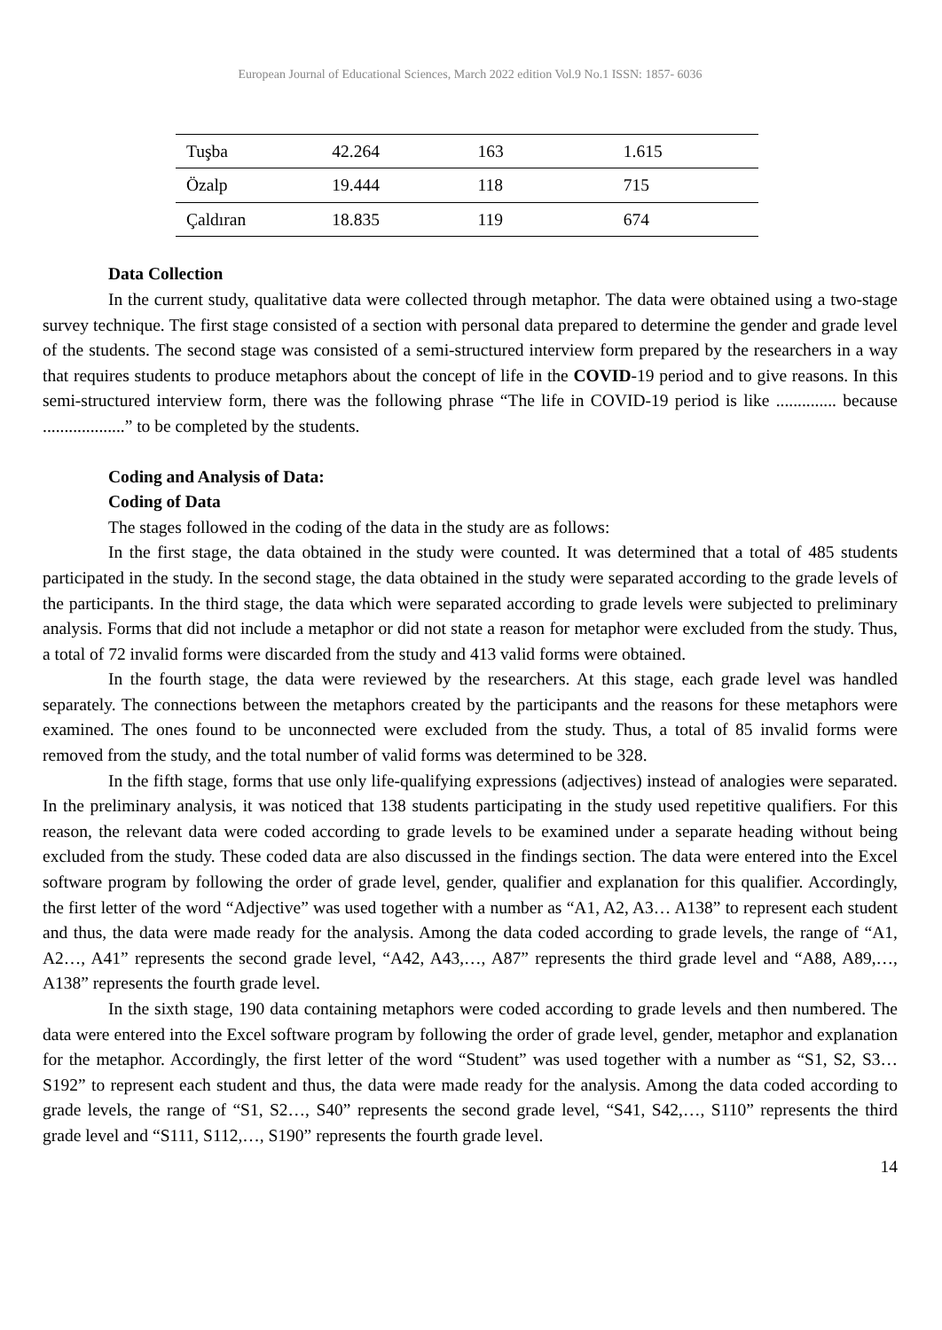European Journal of Educational Sciences, March 2022 edition Vol.9 No.1 ISSN: 1857- 6036
| Tuşba | 42.264 | 163 | 1.615 |
| Özalp | 19.444 | 118 | 715 |
| Çaldıran | 18.835 | 119 | 674 |
Data Collection
In the current study, qualitative data were collected through metaphor. The data were obtained using a two-stage survey technique. The first stage consisted of a section with personal data prepared to determine the gender and grade level of the students. The second stage was consisted of a semi-structured interview form prepared by the researchers in a way that requires students to produce metaphors about the concept of life in the COVID-19 period and to give reasons. In this semi-structured interview form, there was the following phrase “The life in COVID-19 period is like .............. because ...................” to be completed by the students.
Coding and Analysis of Data:
Coding of Data
The stages followed in the coding of the data in the study are as follows:
In the first stage, the data obtained in the study were counted. It was determined that a total of 485 students participated in the study. In the second stage, the data obtained in the study were separated according to the grade levels of the participants. In the third stage, the data which were separated according to grade levels were subjected to preliminary analysis. Forms that did not include a metaphor or did not state a reason for metaphor were excluded from the study. Thus, a total of 72 invalid forms were discarded from the study and 413 valid forms were obtained.
In the fourth stage, the data were reviewed by the researchers. At this stage, each grade level was handled separately. The connections between the metaphors created by the participants and the reasons for these metaphors were examined. The ones found to be unconnected were excluded from the study. Thus, a total of 85 invalid forms were removed from the study, and the total number of valid forms was determined to be 328.
In the fifth stage, forms that use only life-qualifying expressions (adjectives) instead of analogies were separated. In the preliminary analysis, it was noticed that 138 students participating in the study used repetitive qualifiers. For this reason, the relevant data were coded according to grade levels to be examined under a separate heading without being excluded from the study. These coded data are also discussed in the findings section. The data were entered into the Excel software program by following the order of grade level, gender, qualifier and explanation for this qualifier. Accordingly, the first letter of the word “Adjective” was used together with a number as “A1, A2, A3… A138” to represent each student and thus, the data were made ready for the analysis. Among the data coded according to grade levels, the range of “A1, A2…, A41” represents the second grade level, “A42, A43,…, A87” represents the third grade level and “A88, A89,…, A138” represents the fourth grade level.
In the sixth stage, 190 data containing metaphors were coded according to grade levels and then numbered. The data were entered into the Excel software program by following the order of grade level, gender, metaphor and explanation for the metaphor. Accordingly, the first letter of the word “Student” was used together with a number as “S1, S2, S3… S192” to represent each student and thus, the data were made ready for the analysis. Among the data coded according to grade levels, the range of “S1, S2…, S40” represents the second grade level, “S41, S42,…, S110” represents the third grade level and “S111, S112,…, S190” represents the fourth grade level.
14